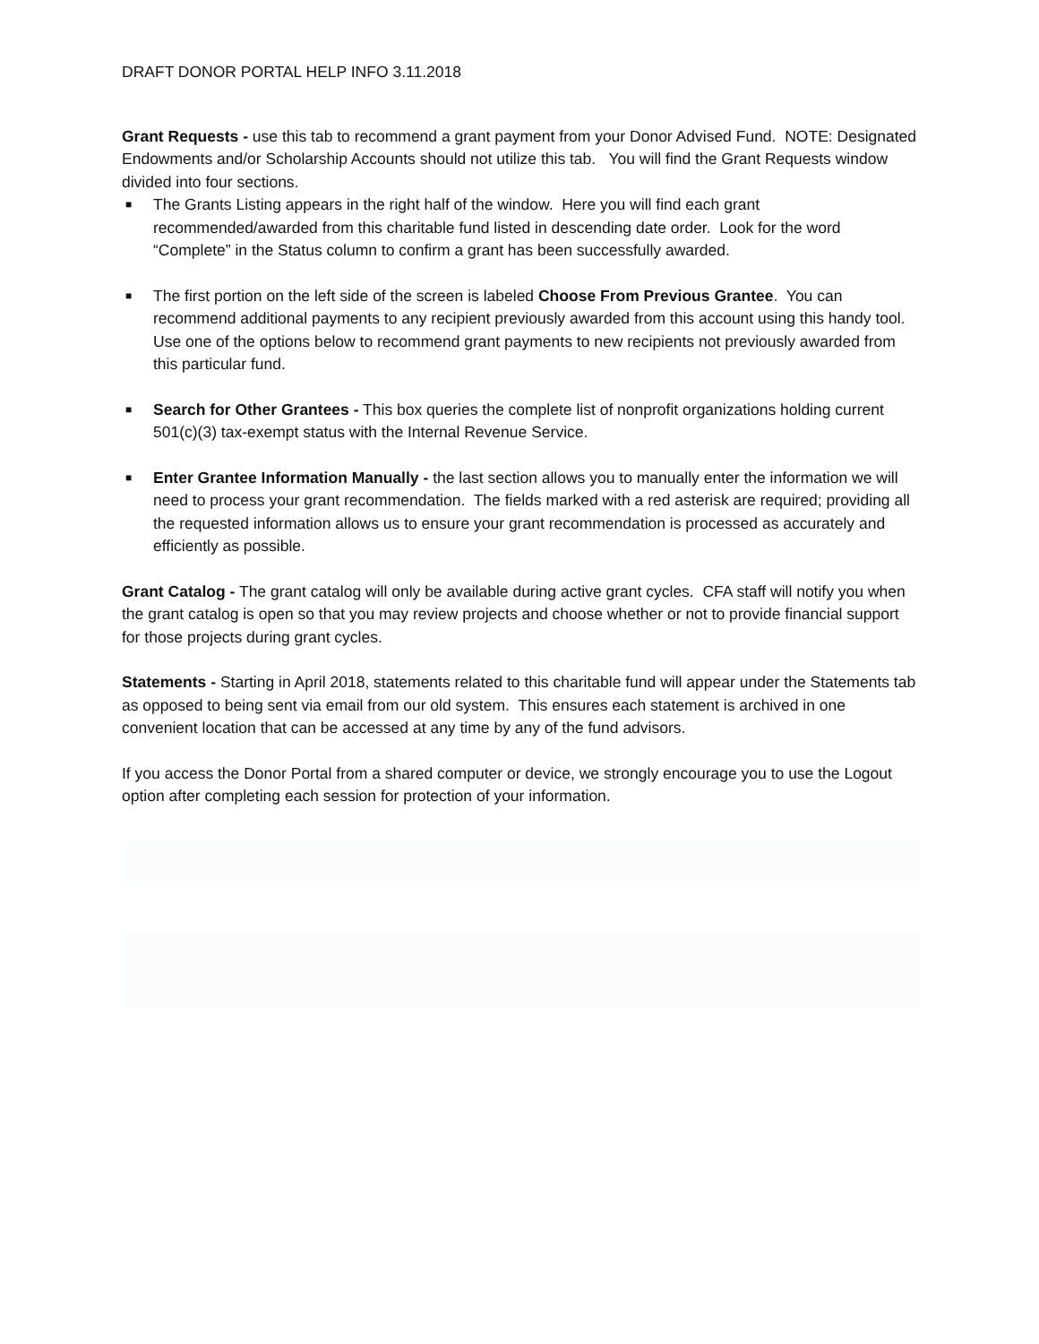DRAFT DONOR PORTAL HELP INFO 3.11.2018
Grant Requests - use this tab to recommend a grant payment from your Donor Advised Fund. NOTE: Designated Endowments and/or Scholarship Accounts should not utilize this tab. You will find the Grant Requests window divided into four sections.
■ The Grants Listing appears in the right half of the window. Here you will find each grant recommended/awarded from this charitable fund listed in descending date order. Look for the word “Complete” in the Status column to confirm a grant has been successfully awarded.
■ The first portion on the left side of the screen is labeled Choose From Previous Grantee. You can recommend additional payments to any recipient previously awarded from this account using this handy tool. Use one of the options below to recommend grant payments to new recipients not previously awarded from this particular fund.
■ Search for Other Grantees - This box queries the complete list of nonprofit organizations holding current 501(c)(3) tax-exempt status with the Internal Revenue Service.
■ Enter Grantee Information Manually - the last section allows you to manually enter the information we will need to process your grant recommendation. The fields marked with a red asterisk are required; providing all the requested information allows us to ensure your grant recommendation is processed as accurately and efficiently as possible.
Grant Catalog - The grant catalog will only be available during active grant cycles. CFA staff will notify you when the grant catalog is open so that you may review projects and choose whether or not to provide financial support for those projects during grant cycles.
Statements - Starting in April 2018, statements related to this charitable fund will appear under the Statements tab as opposed to being sent via email from our old system. This ensures each statement is archived in one convenient location that can be accessed at any time by any of the fund advisors.
If you access the Donor Portal from a shared computer or device, we strongly encourage you to use the Logout option after completing each session for protection of your information.